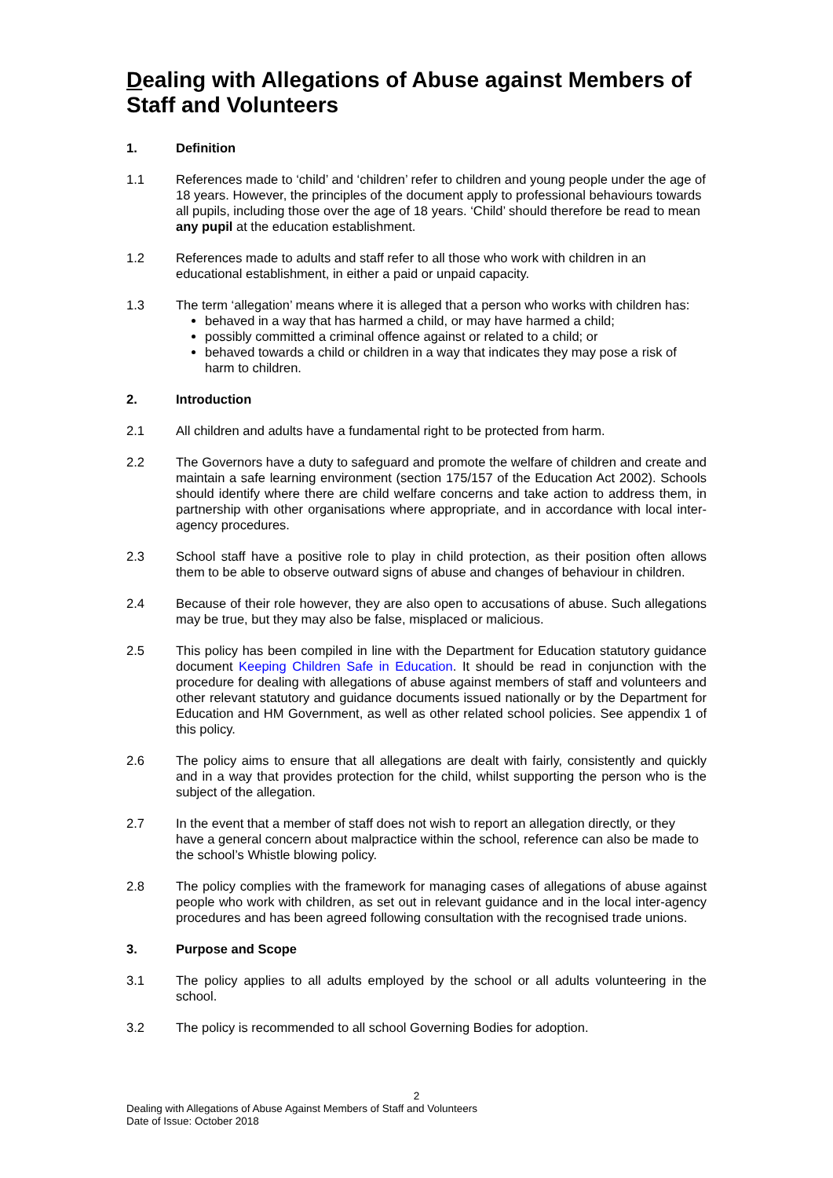Dealing with Allegations of Abuse against Members of Staff and Volunteers
1. Definition
1.1 References made to ‘child’ and ‘children’ refer to children and young people under the age of 18 years. However, the principles of the document apply to professional behaviours towards all pupils, including those over the age of 18 years. ‘Child’ should therefore be read to mean any pupil at the education establishment.
1.2 References made to adults and staff refer to all those who work with children in an educational establishment, in either a paid or unpaid capacity.
1.3 The term ‘allegation’ means where it is alleged that a person who works with children has:
behaved in a way that has harmed a child, or may have harmed a child;
possibly committed a criminal offence against or related to a child; or
behaved towards a child or children in a way that indicates they may pose a risk of harm to children.
2. Introduction
2.1 All children and adults have a fundamental right to be protected from harm.
2.2 The Governors have a duty to safeguard and promote the welfare of children and create and maintain a safe learning environment (section 175/157 of the Education Act 2002). Schools should identify where there are child welfare concerns and take action to address them, in partnership with other organisations where appropriate, and in accordance with local inter-agency procedures.
2.3 School staff have a positive role to play in child protection, as their position often allows them to be able to observe outward signs of abuse and changes of behaviour in children.
2.4 Because of their role however, they are also open to accusations of abuse. Such allegations may be true, but they may also be false, misplaced or malicious.
2.5 This policy has been compiled in line with the Department for Education statutory guidance document Keeping Children Safe in Education. It should be read in conjunction with the procedure for dealing with allegations of abuse against members of staff and volunteers and other relevant statutory and guidance documents issued nationally or by the Department for Education and HM Government, as well as other related school policies. See appendix 1 of this policy.
2.6 The policy aims to ensure that all allegations are dealt with fairly, consistently and quickly and in a way that provides protection for the child, whilst supporting the person who is the subject of the allegation.
2.7 In the event that a member of staff does not wish to report an allegation directly, or they have a general concern about malpractice within the school, reference can also be made to the school’s Whistle blowing policy.
2.8 The policy complies with the framework for managing cases of allegations of abuse against people who work with children, as set out in relevant guidance and in the local inter-agency procedures and has been agreed following consultation with the recognised trade unions.
3. Purpose and Scope
3.1 The policy applies to all adults employed by the school or all adults volunteering in the school.
3.2 The policy is recommended to all school Governing Bodies for adoption.
2
Dealing with Allegations of Abuse Against Members of Staff and Volunteers
Date of Issue: October 2018